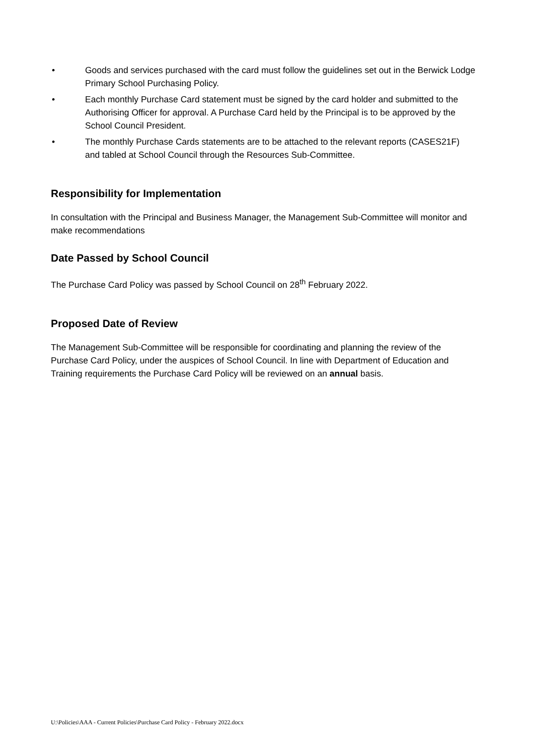• Goods and services purchased with the card must follow the guidelines set out in the Berwick Lodge Primary School Purchasing Policy.
• Each monthly Purchase Card statement must be signed by the card holder and submitted to the Authorising Officer for approval. A Purchase Card held by the Principal is to be approved by the School Council President.
• The monthly Purchase Cards statements are to be attached to the relevant reports (CASES21F) and tabled at School Council through the Resources Sub-Committee.
Responsibility for Implementation
In consultation with the Principal and Business Manager, the Management Sub-Committee will monitor and make recommendations
Date Passed by School Council
The Purchase Card Policy was passed by School Council on 28<sup>th</sup> February 2022.
Proposed Date of Review
The Management Sub-Committee will be responsible for coordinating and planning the review of the Purchase Card Policy, under the auspices of School Council. In line with Department of Education and Training requirements the Purchase Card Policy will be reviewed on an annual basis.
U:\Policies\AAA - Current Policies\Purchase Card Policy - February 2022.docx